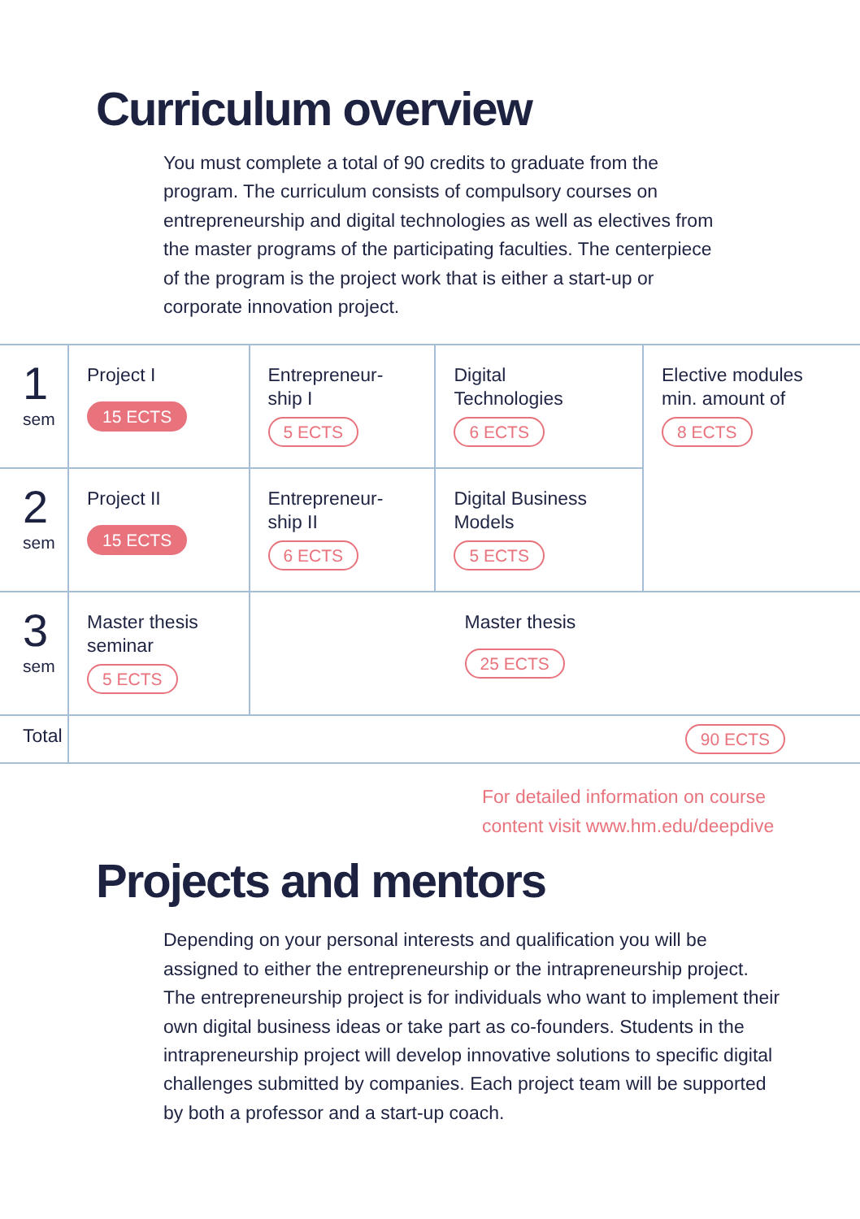Curriculum overview
You must complete a total of 90 credits to graduate from the program. The curriculum consists of compulsory courses on entrepreneurship and digital technologies as well as electives from the master programs of the participating faculties. The centerpiece of the program is the project work that is either a start-up or corporate innovation project.
| 1 sem | Project I 15 ECTS | Entrepreneur- ship I 5 ECTS | Digital Technologies 6 ECTS | Elective modules min. amount of 8 ECTS |
| 2 sem | Project II 15 ECTS | Entrepreneur- ship II 6 ECTS | Digital Business Models 5 ECTS | |
| 3 sem | Master thesis seminar 5 ECTS | Master thesis 25 ECTS | | |
| Total | 90 ECTS | | | |
For detailed information on course
content visit www.hm.edu/deepdive
Projects and mentors
Depending on your personal interests and qualification you will be assigned to either the entrepreneurship or the intrapreneurship project. The entrepreneurship project is for individuals who want to implement their own digital business ideas or take part as co-founders. Students in the intrapreneurship project will develop innovative solutions to specific digital challenges submitted by companies. Each project team will be supported by both a professor and a start-up coach.